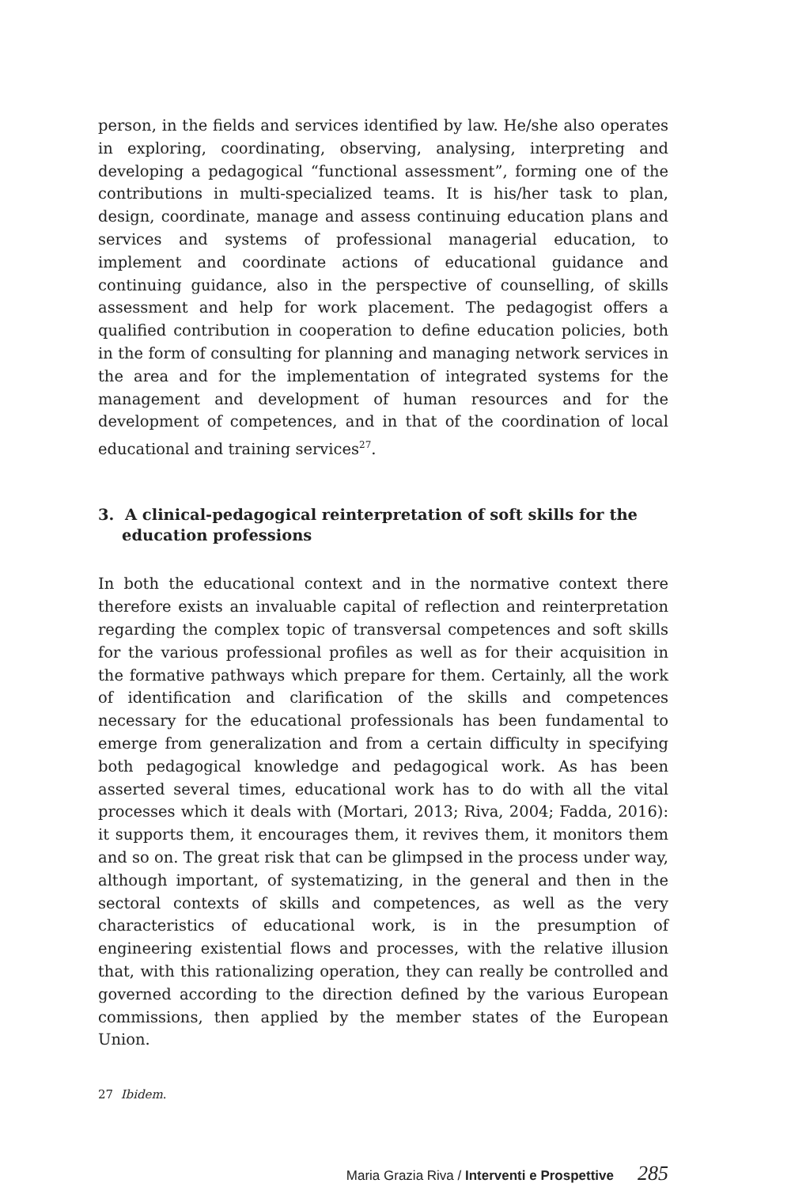person, in the fields and services identified by law. He/she also operates in exploring, coordinating, observing, analysing, interpreting and developing a pedagogical “functional assessment”, forming one of the contributions in multi-specialized teams. It is his/her task to plan, design, coordinate, manage and assess continuing education plans and services and systems of professional managerial education, to implement and coordinate actions of educational guidance and continuing guidance, also in the perspective of counselling, of skills assessment and help for work placement. The pedagogist offers a qualified contribution in cooperation to define education policies, both in the form of consulting for planning and managing network services in the area and for the implementation of integrated systems for the management and development of human resources and for the development of competences, and in that of the coordination of local educational and training services<sup>27</sup>.
3. A clinical-pedagogical reinterpretation of soft skills for the education professions
In both the educational context and in the normative context there therefore exists an invaluable capital of reflection and reinterpretation regarding the complex topic of transversal competences and soft skills for the various professional profiles as well as for their acquisition in the formative pathways which prepare for them. Certainly, all the work of identification and clarification of the skills and competences necessary for the educational professionals has been fundamental to emerge from generalization and from a certain difficulty in specifying both pedagogical knowledge and pedagogical work. As has been asserted several times, educational work has to do with all the vital processes which it deals with (Mortari, 2013; Riva, 2004; Fadda, 2016): it supports them, it encourages them, it revives them, it monitors them and so on. The great risk that can be glimpsed in the process under way, although important, of systematizing, in the general and then in the sectoral contexts of skills and competences, as well as the very characteristics of educational work, is in the presumption of engineering existential flows and processes, with the relative illusion that, with this rationalizing operation, they can really be controlled and governed according to the direction defined by the various European commissions, then applied by the member states of the European Union.
27 Ibidem.
Maria Grazia Riva / Interventi e Prospettive 285